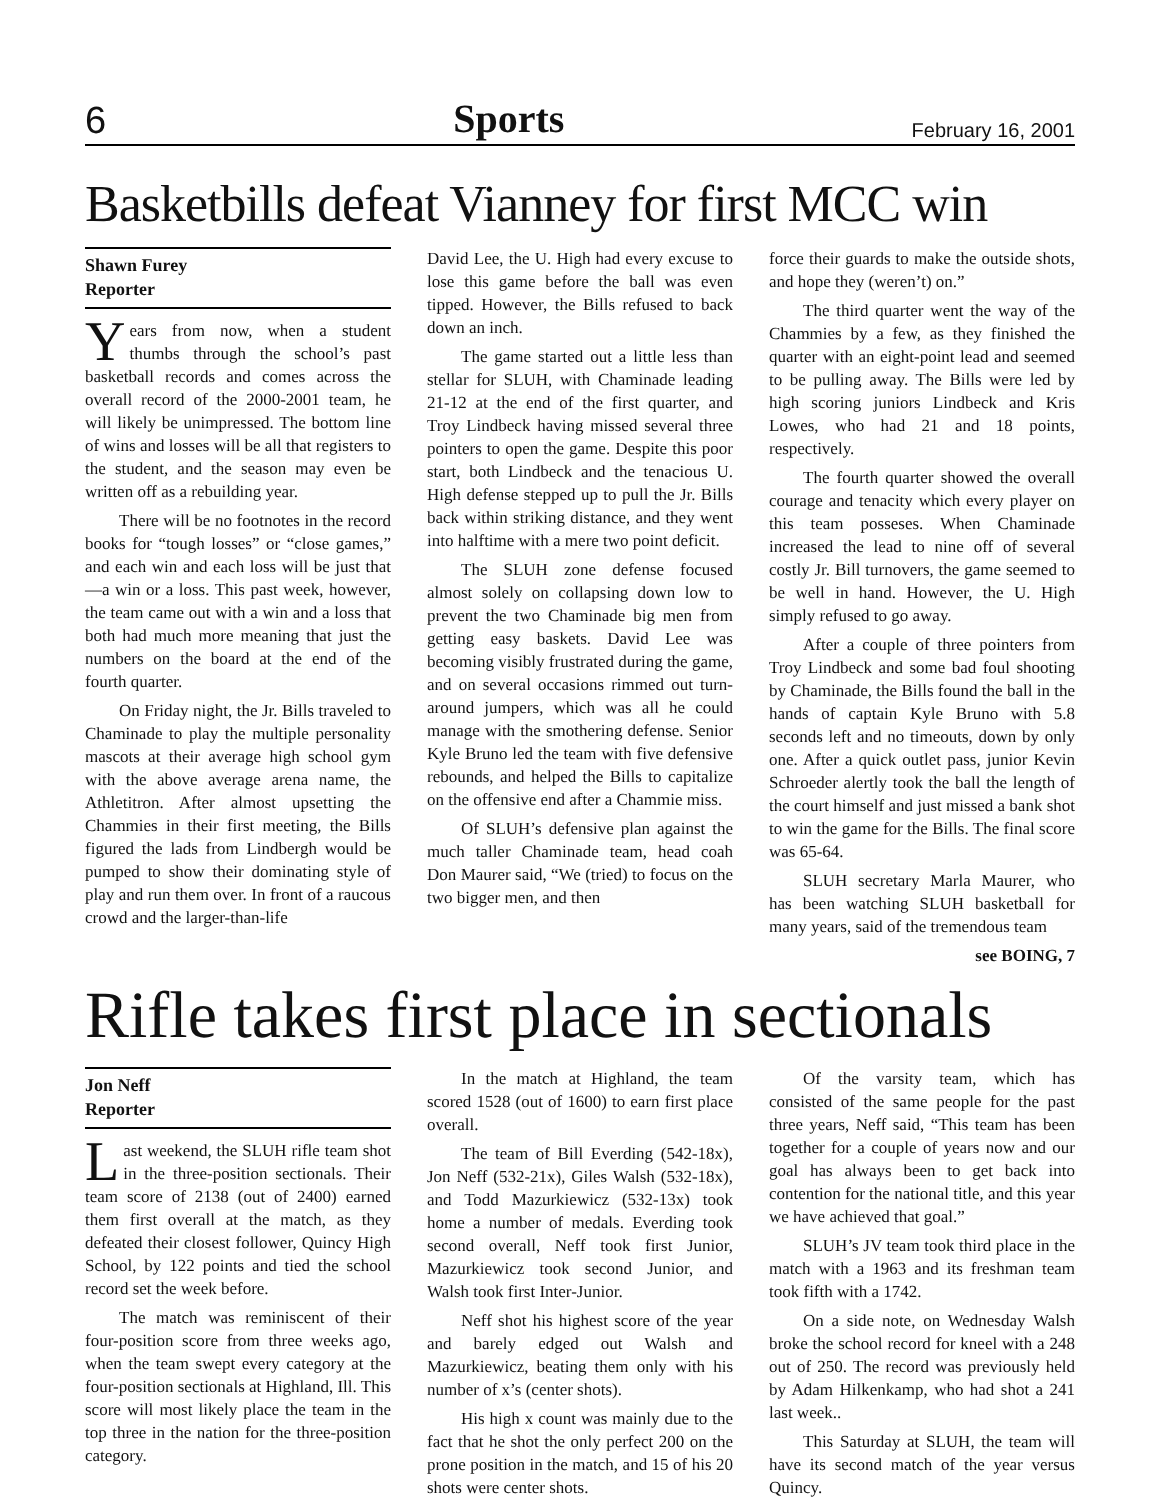6 Sports February 16, 2001
Basketbills defeat Vianney for first MCC win
Shawn Furey
Reporter
Years from now, when a student thumbs through the school’s past basketball records and comes across the overall record of the 2000-2001 team, he will likely be unimpressed. The bottom line of wins and losses will be all that registers to the student, and the season may even be written off as a rebuilding year.
There will be no footnotes in the record books for “tough losses” or “close games,” and each win and each loss will be just that—a win or a loss. This past week, however, the team came out with a win and a loss that both had much more meaning that just the numbers on the board at the end of the fourth quarter.
On Friday night, the Jr. Bills traveled to Chaminade to play the multiple personality mascots at their average high school gym with the above average arena name, the Athletitron. After almost upsetting the Chammies in their first meeting, the Bills figured the lads from Lindbergh would be pumped to show their dominating style of play and run them over. In front of a raucous crowd and the larger-than-life
David Lee, the U. High had every excuse to lose this game before the ball was even tipped. However, the Bills refused to back down an inch.
The game started out a little less than stellar for SLUH, with Chaminade leading 21-12 at the end of the first quarter, and Troy Lindbeck having missed several three pointers to open the game. Despite this poor start, both Lindbeck and the tenacious U. High defense stepped up to pull the Jr. Bills back within striking distance, and they went into halftime with a mere two point deficit.
The SLUH zone defense focused almost solely on collapsing down low to prevent the two Chaminade big men from getting easy baskets. David Lee was becoming visibly frustrated during the game, and on several occasions rimmed out turn-around jumpers, which was all he could manage with the smothering defense. Senior Kyle Bruno led the team with five defensive rebounds, and helped the Bills to capitalize on the offensive end after a Chammie miss.
Of SLUH’s defensive plan against the much taller Chaminade team, head coah Don Maurer said, “We (tried) to focus on the two bigger men, and then
force their guards to make the outside shots, and hope they (weren’t) on.”
The third quarter went the way of the Chammies by a few, as they finished the quarter with an eight-point lead and seemed to be pulling away. The Bills were led by high scoring juniors Lindbeck and Kris Lowes, who had 21 and 18 points, respectively.
The fourth quarter showed the overall courage and tenacity which every player on this team posseses. When Chaminade increased the lead to nine off of several costly Jr. Bill turnovers, the game seemed to be well in hand. However, the U. High simply refused to go away.
After a couple of three pointers from Troy Lindbeck and some bad foul shooting by Chaminade, the Bills found the ball in the hands of captain Kyle Bruno with 5.8 seconds left and no timeouts, down by only one. After a quick outlet pass, junior Kevin Schroeder alertly took the ball the length of the court himself and just missed a bank shot to win the game for the Bills. The final score was 65-64.
SLUH secretary Marla Maurer, who has been watching SLUH basketball for many years, said of the tremendous team
see BOING, 7
Rifle takes first place in sectionals
Jon Neff
Reporter
Last weekend, the SLUH rifle team shot in the three-position sectionals. Their team score of 2138 (out of 2400) earned them first overall at the match, as they defeated their closest follower, Quincy High School, by 122 points and tied the school record set the week before.
The match was reminiscent of their four-position score from three weeks ago, when the team swept every category at the four-position sectionals at Highland, Ill. This score will most likely place the team in the top three in the nation for the three-position category.
In the match at Highland, the team scored 1528 (out of 1600) to earn first place overall.
The team of Bill Everding (542-18x), Jon Neff (532-21x), Giles Walsh (532-18x), and Todd Mazurkiewicz (532-13x) took home a number of medals. Everding took second overall, Neff took first Junior, Mazurkiewicz took second Junior, and Walsh took first Inter-Junior.
Neff shot his highest score of the year and barely edged out Walsh and Mazurkiewicz, beating them only with his number of x’s (center shots).
His high x count was mainly due to the fact that he shot the only perfect 200 on the prone position in the match, and 15 of his 20 shots were center shots.
Of the varsity team, which has consisted of the same people for the past three years, Neff said, “This team has been together for a couple of years now and our goal has always been to get back into contention for the national title, and this year we have achieved that goal.”
SLUH’s JV team took third place in the match with a 1963 and its freshman team took fifth with a 1742.
On a side note, on Wednesday Walsh broke the school record for kneel with a 248 out of 250. The record was previously held by Adam Hilkenkamp, who had shot a 241 last week..
This Saturday at SLUH, the team will have its second match of the year versus Quincy.